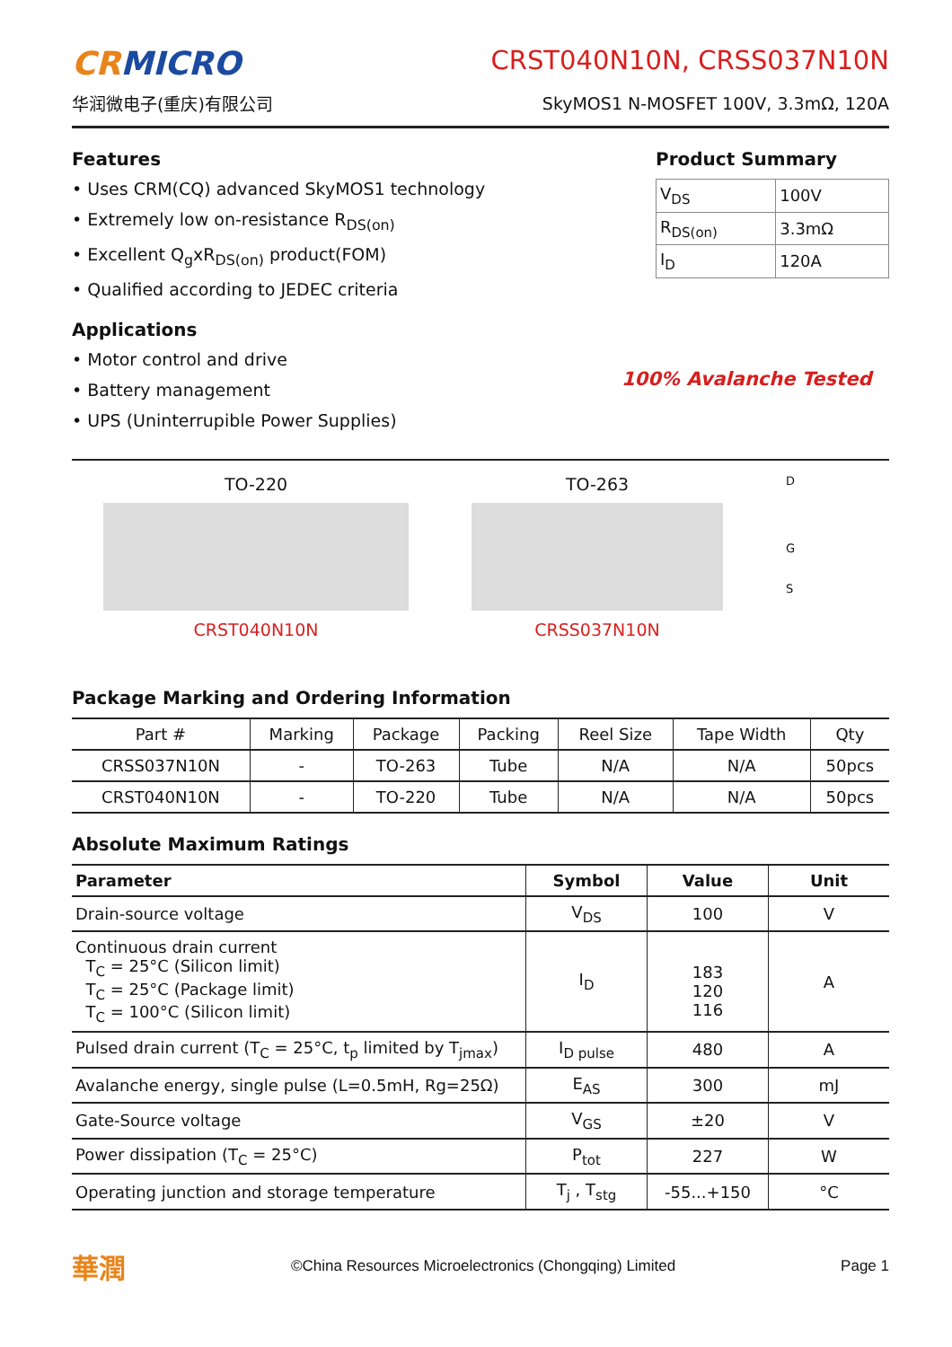CRMICRO
华润微电子(重庆)有限公司
CRST040N10N, CRSS037N10N
SkyMOS1 N-MOSFET 100V, 3.3mΩ, 120A
Features
• Uses CRM(CQ) advanced SkyMOS1 technology
• Extremely low on-resistance R<sub>DS(on)</sub>
• Excellent Q<sub>g</sub>xR<sub>DS(on)</sub> product(FOM)
• Qualified according to JEDEC criteria
Applications
• Motor control and drive
• Battery management
• UPS (Uninterrupible Power Supplies)
Product Summary
| V<sub>DS</sub> | 100V |
| R<sub>DS(on)</sub> | 3.3mΩ |
| I<sub>D</sub> | 120A |
100% Avalanche Tested
TO-220
CRST040N10N
TO-263
CRSS037N10N
D
G
S
Package Marking and Ordering Information
| Part # | Marking | Package | Packing | Reel Size | Tape Width | Qty |
| --- | --- | --- | --- | --- | --- | --- |
| CRSS037N10N | - | TO-263 | Tube | N/A | N/A | 50pcs |
| CRST040N10N | - | TO-220 | Tube | N/A | N/A | 50pcs |
Absolute Maximum Ratings
| Parameter | Symbol | Value | Unit |
| --- | --- | --- | --- |
| Drain-source voltage | V<sub>DS</sub> | 100 | V |
| Continuous drain current T<sub>C</sub> = 25°C (Silicon limit) T<sub>C</sub> = 25°C (Package limit) T<sub>C</sub> = 100°C (Silicon limit) | I<sub>D</sub> | 183 120 116 | A |
| Pulsed drain current (T<sub>C</sub> = 25°C, t<sub>p</sub> limited by T<sub>jmax</sub>) | I<sub>D pulse</sub> | 480 | A |
| Avalanche energy, single pulse (L=0.5mH, Rg=25Ω) | E<sub>AS</sub> | 300 | mJ |
| Gate-Source voltage | V<sub>GS</sub> | ±20 | V |
| Power dissipation (T<sub>C</sub> = 25°C) | P<sub>tot</sub> | 227 | W |
| Operating junction and storage temperature | T<sub>j</sub> , T<sub>stg</sub> | -55...+150 | °C |
華潤 ©China Resources Microelectronics (Chongqing) Limited Page 1